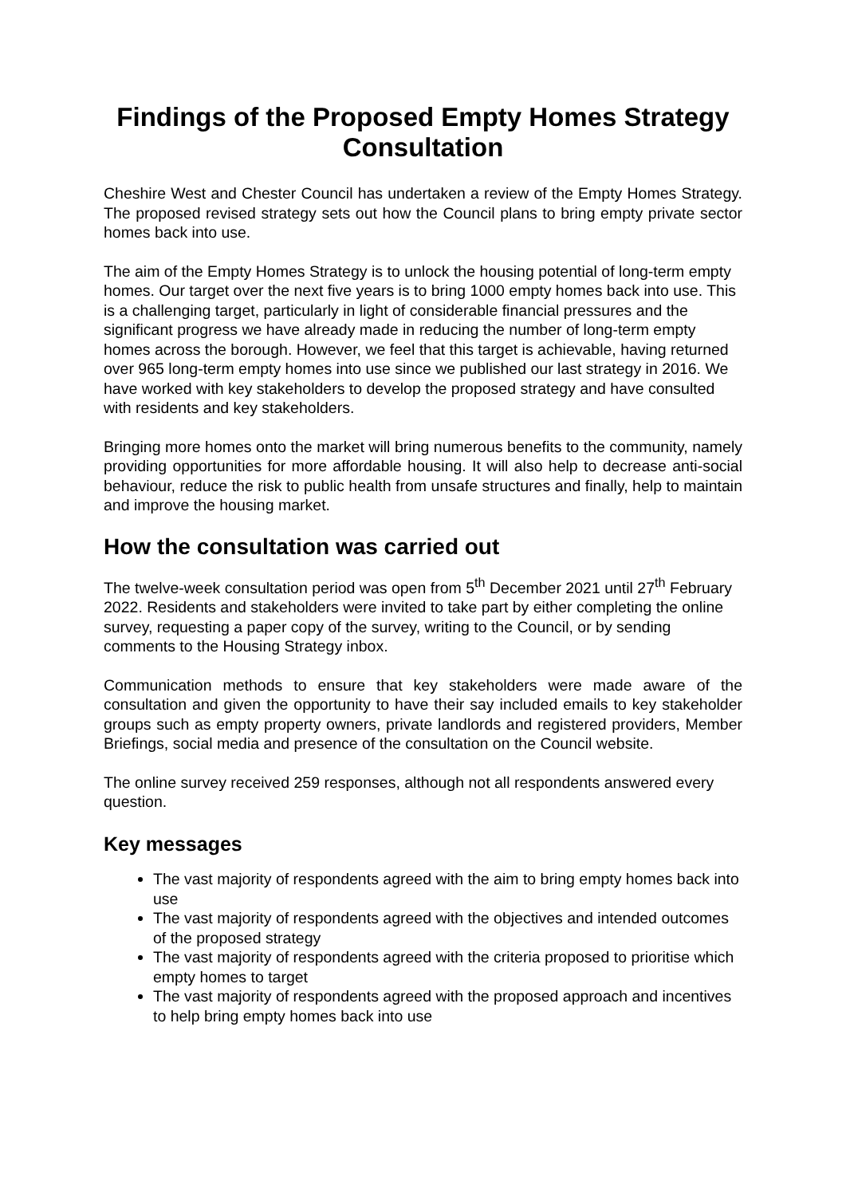Findings of the Proposed Empty Homes Strategy Consultation
Cheshire West and Chester Council has undertaken a review of the Empty Homes Strategy. The proposed revised strategy sets out how the Council plans to bring empty private sector homes back into use.
The aim of the Empty Homes Strategy is to unlock the housing potential of long-term empty homes. Our target over the next five years is to bring 1000 empty homes back into use. This is a challenging target, particularly in light of considerable financial pressures and the significant progress we have already made in reducing the number of long-term empty homes across the borough. However, we feel that this target is achievable, having returned over 965 long-term empty homes into use since we published our last strategy in 2016. We have worked with key stakeholders to develop the proposed strategy and have consulted with residents and key stakeholders.
Bringing more homes onto the market will bring numerous benefits to the community, namely providing opportunities for more affordable housing. It will also help to decrease anti-social behaviour, reduce the risk to public health from unsafe structures and finally, help to maintain and improve the housing market.
How the consultation was carried out
The twelve-week consultation period was open from 5<sup>th</sup> December 2021 until 27<sup>th</sup> February 2022. Residents and stakeholders were invited to take part by either completing the online survey, requesting a paper copy of the survey, writing to the Council, or by sending comments to the Housing Strategy inbox.
Communication methods to ensure that key stakeholders were made aware of the consultation and given the opportunity to have their say included emails to key stakeholder groups such as empty property owners, private landlords and registered providers, Member Briefings, social media and presence of the consultation on the Council website.
The online survey received 259 responses, although not all respondents answered every question.
Key messages
The vast majority of respondents agreed with the aim to bring empty homes back into use
The vast majority of respondents agreed with the objectives and intended outcomes of the proposed strategy
The vast majority of respondents agreed with the criteria proposed to prioritise which empty homes to target
The vast majority of respondents agreed with the proposed approach and incentives to help bring empty homes back into use